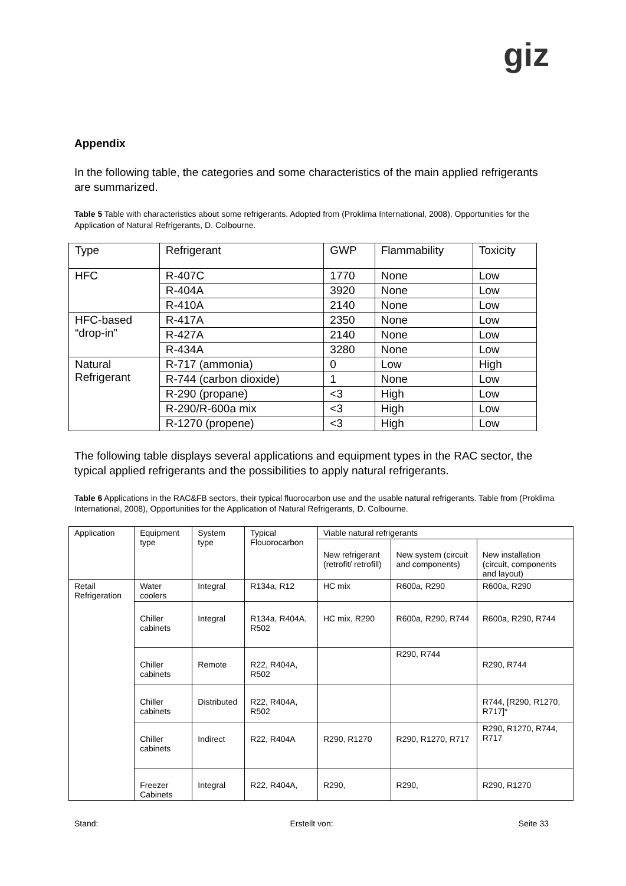giz
Appendix
In the following table, the categories and some characteristics of the main applied refrigerants are summarized.
Table 5 Table with characteristics about some refrigerants. Adopted from (Proklima International, 2008), Opportunities for the Application of Natural Refrigerants, D. Colbourne.
| Type | Refrigerant | GWP | Flammability | Toxicity |
| HFC | R-407C | 1770 | None | Low |
| | R-404A | 3920 | None | Low |
| | R-410A | 2140 | None | Low |
| HFC-based “drop-in” | R-417A | 2350 | None | Low |
| | R-427A | 2140 | None | Low |
| | R-434A | 3280 | None | Low |
| Natural Refrigerant | R-717 (ammonia) | 0 | Low | High |
| | R-744 (carbon dioxide) | 1 | None | Low |
| | R-290 (propane) | <3 | High | Low |
| | R-290/R-600a mix | <3 | High | Low |
| | R-1270 (propene) | <3 | High | Low |
The following table displays several applications and equipment types in the RAC sector, the typical applied refrigerants and the possibilities to apply natural refrigerants.
Table 6 Applications in the RAC&FB sectors, their typical fluorocarbon use and the usable natural refrigerants. Table from (Proklima International, 2008), Opportunities for the Application of Natural Refrigerants, D. Colbourne.
| Application | Equipment type | System type | Typical Flouorocarbon | Viable natural refrigerants | | |
| | | | | New refrigerant (retrofit/ retrofill) | New system (circuit and components) | New installation (circuit, components and layout) |
| Retail Refrigeration | Water coolers | Integral | R134a, R12 | HC mix | R600a, R290 | R600a, R290 |
| | Chiller cabinets | Integral | R134a, R404A, R502 | HC mix, R290 | R600a, R290, R744 | R600a, R290, R744 |
| | Chiller cabinets | Remote | R22, R404A, R502 | | R290, R744 | R290, R744 |
| | Chiller cabinets | Distributed | R22, R404A, R502 | | | R744, [R290, R1270, R717]* |
| | Chiller cabinets | Indirect | R22, R404A | R290, R1270 | R290, R1270, R717 | R290, R1270, R744, R717 |
| | Freezer Cabinets | Integral | R22, R404A, | R290, | R290, | R290, R1270 |
Stand: Erstellt von: Seite 33